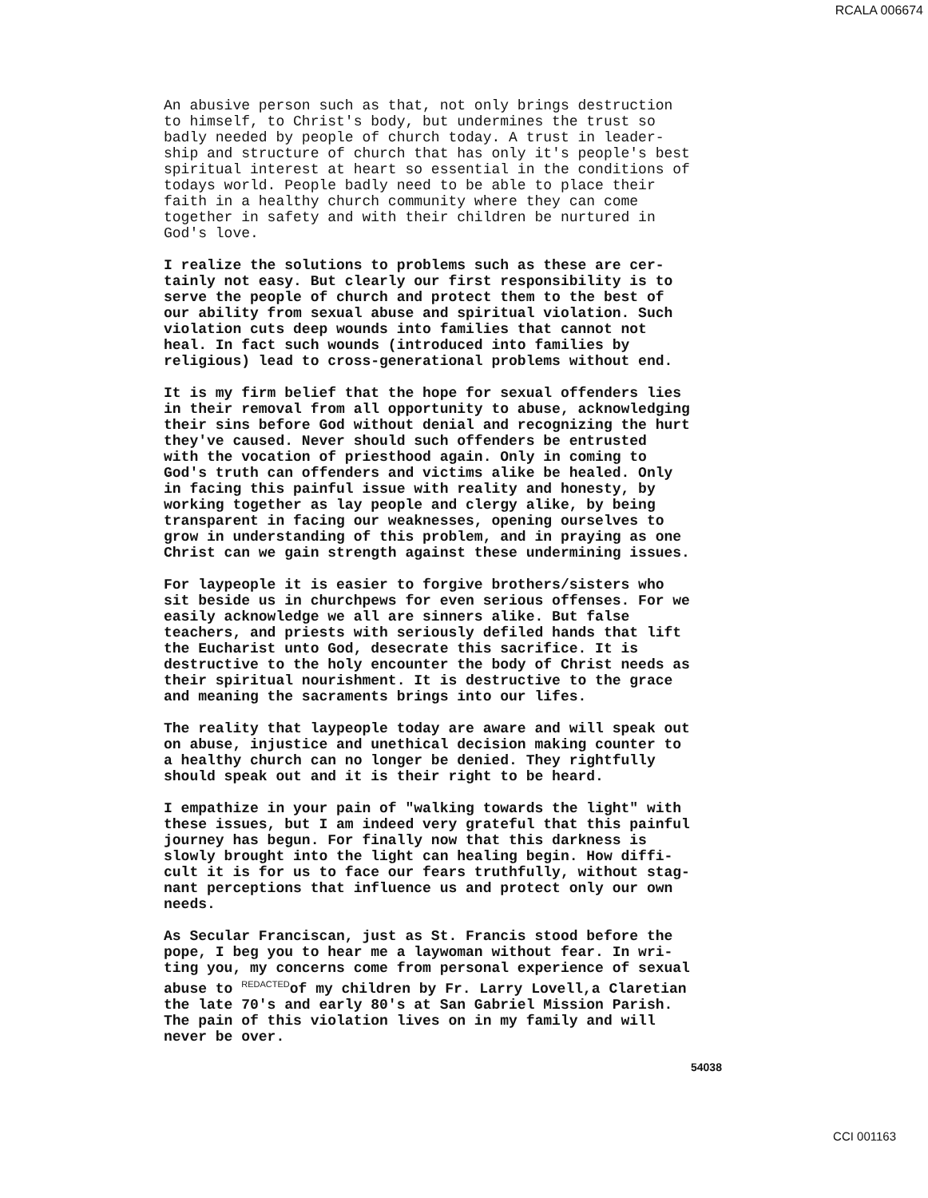RCALA 006674
An abusive person such as that, not only brings destruction to himself, to Christ's body, but undermines the trust so badly needed by people of church today. A trust in leader- ship and structure of church that has only it's people's best spiritual interest at heart so essential in the conditions of todays world. People badly need to be able to place their faith in a healthy church community where they can come together in safety and with their children be nurtured in God's love.
I realize the solutions to problems such as these are cer- tainly not easy. But clearly our first responsibility is to serve the people of church and protect them to the best of our ability from sexual abuse and spiritual violation. Such violation cuts deep wounds into families that cannot not heal. In fact such wounds (introduced into families by religious) lead to cross-generational problems without end.
It is my firm belief that the hope for sexual offenders lies in their removal from all opportunity to abuse, acknowledging their sins before God without denial and recognizing the hurt they've caused. Never should such offenders be entrusted with the vocation of priesthood again. Only in coming to God's truth can offenders and victims alike be healed. Only in facing this painful issue with reality and honesty, by working together as lay people and clergy alike, by being transparent in facing our weaknesses, opening ourselves to grow in understanding of this problem, and in praying as one Christ can we gain strength against these undermining issues.
For laypeople it is easier to forgive brothers/sisters who sit beside us in churchpews for even serious offenses. For we easily acknowledge we all are sinners alike. But false teachers, and priests with seriously defiled hands that lift the Eucharist unto God, desecrate this sacrifice. It is destructive to the holy encounter the body of Christ needs as their spiritual nourishment. It is destructive to the grace and meaning the sacraments brings into our lifes.
The reality that laypeople today are aware and will speak out on abuse, injustice and unethical decision making counter to a healthy church can no longer be denied. They rightfully should speak out and it is their right to be heard.
I empathize in your pain of "walking towards the light" with these issues, but I am indeed very grateful that this painful journey has begun. For finally now that this darkness is slowly brought into the light can healing begin. How diffi- cult it is for us to face our fears truthfully, without stag- nant perceptions that influence us and protect only our own needs.
As Secular Franciscan, just as St. Francis stood before the pope, I beg you to hear me a laywoman without fear. In wri- ting you, my concerns come from personal experience of sexual abuse to REDACTEDof my children by Fr. Larry Lovell,a Claretian the late 70's and early 80's at San Gabriel Mission Parish. The pain of this violation lives on in my family and will never be over.
54038
CCI 001163